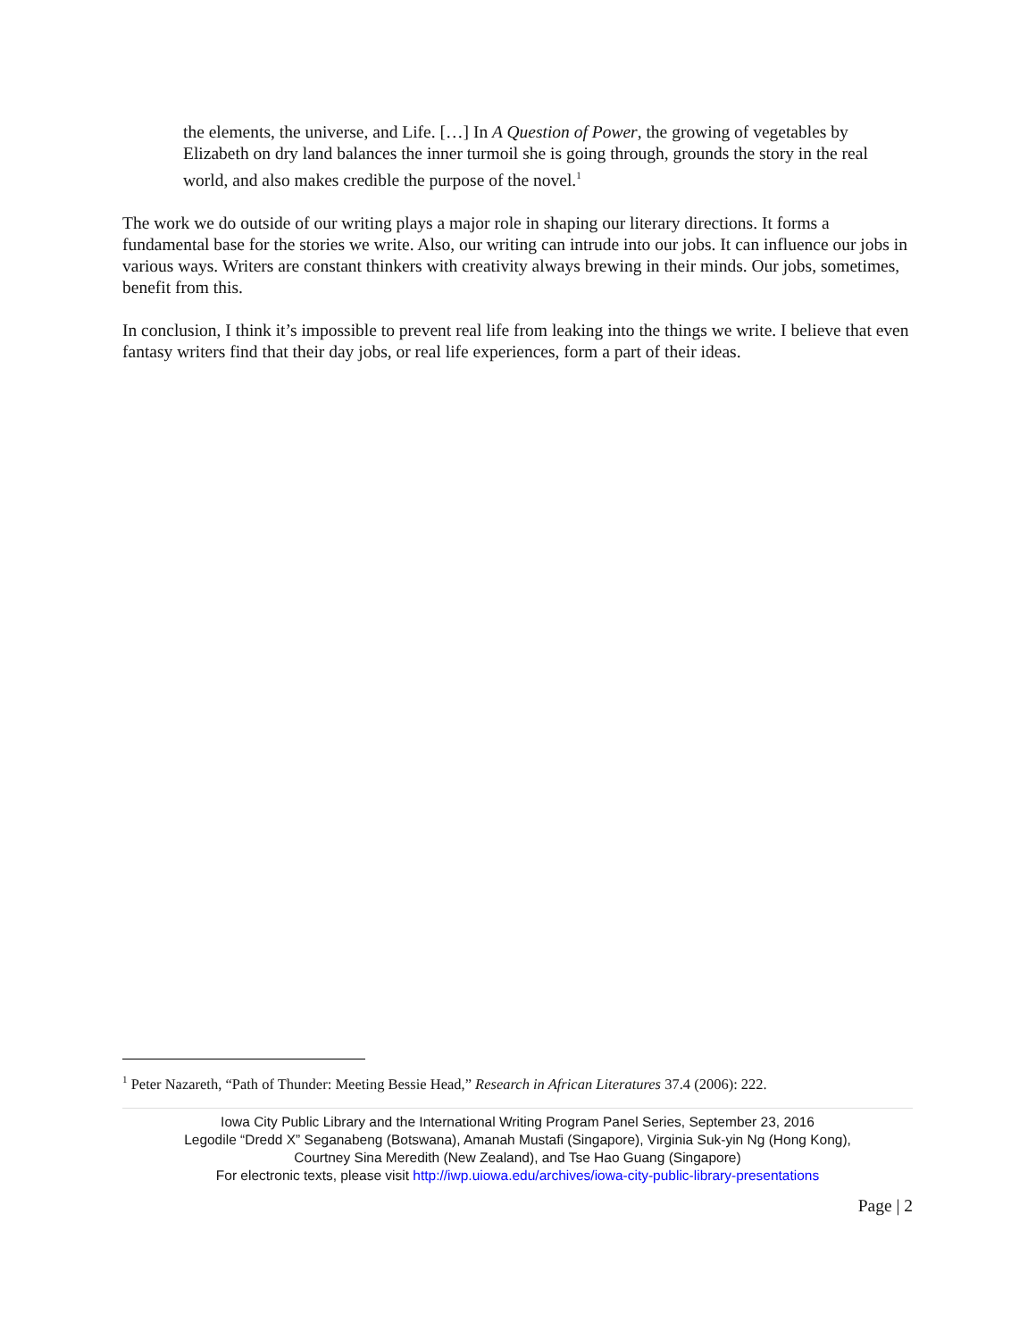the elements, the universe, and Life. […] In A Question of Power, the growing of vegetables by Elizabeth on dry land balances the inner turmoil she is going through, grounds the story in the real world, and also makes credible the purpose of the novel.<sup>1</sup>
The work we do outside of our writing plays a major role in shaping our literary directions. It forms a fundamental base for the stories we write. Also, our writing can intrude into our jobs. It can influence our jobs in various ways. Writers are constant thinkers with creativity always brewing in their minds. Our jobs, sometimes, benefit from this.
In conclusion, I think it’s impossible to prevent real life from leaking into the things we write. I believe that even fantasy writers find that their day jobs, or real life experiences, form a part of their ideas.
<sup>1</sup> Peter Nazareth, “Path of Thunder: Meeting Bessie Head,” Research in African Literatures 37.4 (2006): 222.
Iowa City Public Library and the International Writing Program Panel Series, September 23, 2016
Legodile “Dredd X” Seganabeng (Botswana), Amanah Mustafi (Singapore), Virginia Suk-yin Ng (Hong Kong),
Courtney Sina Meredith (New Zealand), and Tse Hao Guang (Singapore)
For electronic texts, please visit http://iwp.uiowa.edu/archives/iowa-city-public-library-presentations
Page | 2